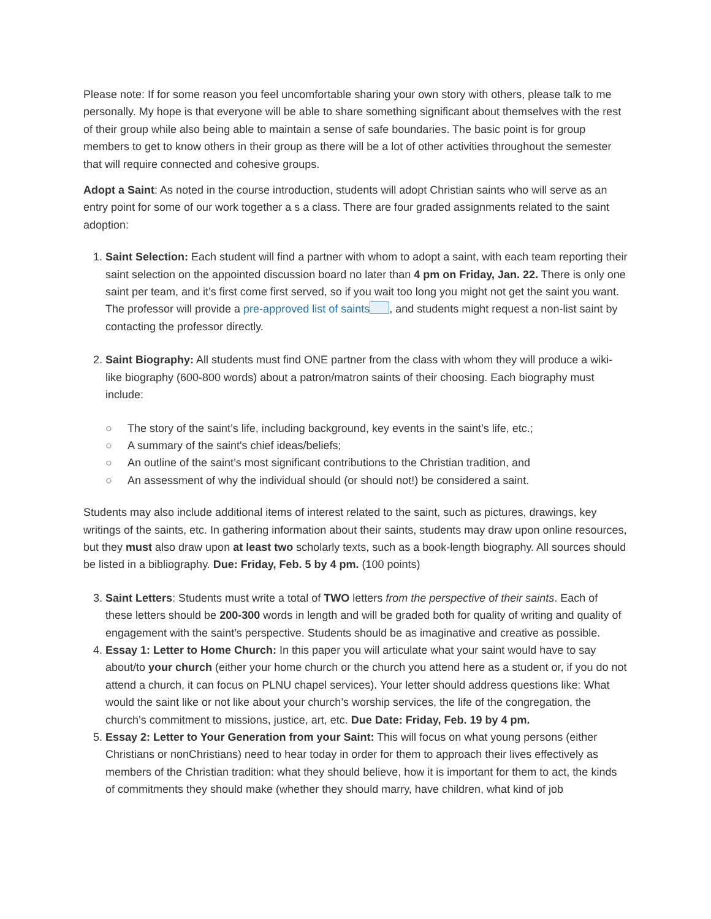Please note: If for some reason you feel uncomfortable sharing your own story with others, please talk to me personally. My hope is that everyone will be able to share something significant about themselves with the rest of their group while also being able to maintain a sense of safe boundaries. The basic point is for group members to get to know others in their group as there will be a lot of other activities throughout the semester that will require connected and cohesive groups.
Adopt a Saint: As noted in the course introduction, students will adopt Christian saints who will serve as an entry point for some of our work together a s a class. There are four graded assignments related to the saint adoption:
1. Saint Selection: Each student will find a partner with whom to adopt a saint, with each team reporting their saint selection on the appointed discussion board no later than 4 pm on Friday, Jan. 22. There is only one saint per team, and it’s first come first served, so if you wait too long you might not get the saint you want. The professor will provide a pre-approved list of saints , and students might request a non-list saint by contacting the professor directly.
2. Saint Biography: All students must find ONE partner from the class with whom they will produce a wiki-like biography (600-800 words) about a patron/matron saints of their choosing. Each biography must include:
○ The story of the saint’s life, including background, key events in the saint’s life, etc.;
○ A summary of the saint's chief ideas/beliefs;
○ An outline of the saint’s most significant contributions to the Christian tradition, and
○ An assessment of why the individual should (or should not!) be considered a saint.
Students may also include additional items of interest related to the saint, such as pictures, drawings, key writings of the saints, etc. In gathering information about their saints, students may draw upon online resources, but they must also draw upon at least two scholarly texts, such as a book-length biography. All sources should be listed in a bibliography. Due: Friday, Feb. 5 by 4 pm. (100 points)
3. Saint Letters: Students must write a total of TWO letters from the perspective of their saints. Each of these letters should be 200-300 words in length and will be graded both for quality of writing and quality of engagement with the saint’s perspective. Students should be as imaginative and creative as possible.
4. Essay 1: Letter to Home Church: In this paper you will articulate what your saint would have to say about/to your church (either your home church or the church you attend here as a student or, if you do not attend a church, it can focus on PLNU chapel services). Your letter should address questions like: What would the saint like or not like about your church’s worship services, the life of the congregation, the church’s commitment to missions, justice, art, etc. Due Date: Friday, Feb. 19 by 4 pm.
5. Essay 2: Letter to Your Generation from your Saint: This will focus on what young persons (either Christians or nonChristians) need to hear today in order for them to approach their lives effectively as members of the Christian tradition: what they should believe, how it is important for them to act, the kinds of commitments they should make (whether they should marry, have children, what kind of job